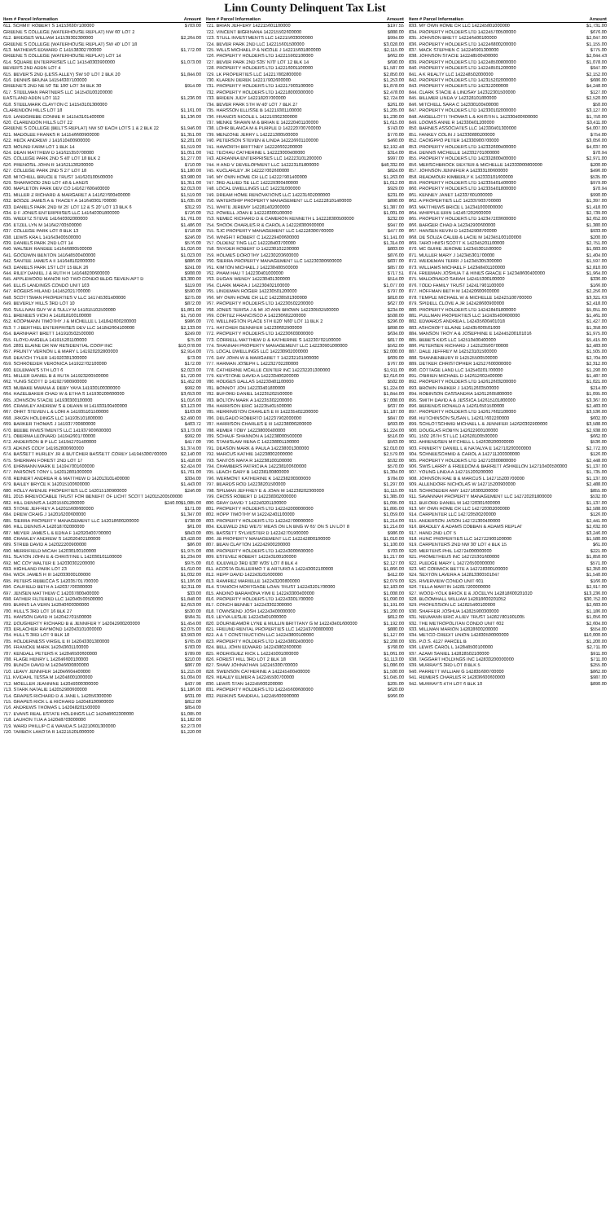Linn County Delinquent Tax List
Item # Parcel Information Amount
611. SCHMIT ROBERT S 141536307100000 $703.00
GREENE S COLLEGE (WATERHOUSE REPLAT) NW 60' LOT 2
612. BRIDGES WILLIAM 141539302300000 $2,264.00
GREENE S COLLEGE (WATERHOUSE REPLAT) SW 40' LOT 18
613. MATHEWS EDWARD C 141538302700000 $1,772.00
GREENE S COLLEGE (WATERHOUSE REPLAT) LOT 14
614. SQUARE ENTERPRISES LLC 141540303900000 $1,073.00
BEVER'S 2ND ADDN LOT 4
615. BEVER'S 2ND (LESS ALLEY) SW 50' LOT 2 BLK 20 $1,844.00
616. DENNIS BRUNA 141546307100000
GREENE'S 2ND NE 50' SE 100' LOT 34 BLK 30 $914.00
617. STEELMAN PARTNERS LLC 141543100200000
EASTLAND ADDN LOT 112 $1,236.00
618. STEELMARK CLAYTON C 141543101300000
CLARENDON HILLS LOT 18 $1,161.00
619. LANDGREBE CONNIE R 141543101400000 $1,136.00
620. CLARENDON HILLS LOT 22
GREENE S COLLEGE (BELT'S REPLAT) NW 50' EACH LOTS 1 & 2 BLK 22 $1,946.00
621. MADOLEE FRANKS R 141546600900000 $1,351.00
622. HECK ANDREW J 141610400900000 $2,201.00
623. MOUND FARM LOT 1 BLK 14 $1,519.00
624. DEAN MATTHEW D 141615350700000 $1,051.00
625. COLLEGE PARK 2ND S 40' LOT 18 BLK 2 $1,277.00
626. PRENOSIL JOHN R 141621130200000 $710.00
627. COLLEGE PARK 2ND S 27' LOT 18 $1,180.00
628. MITCHELL BRUCE E TRUST 141620100500000 $3,980.00
629. SHARWOOD 2ND LOT 48 & LANDS $1,351.00
630. MAPLETON PARK DEV CO 141627600400000 $2,013.00
631. MILLER Z RICHARD & MARGARET A 141627600400000 $1,519.00
632. BOOZE JAMES A & TRACEY A 141640301700000 $1,635.00
633. DANIELS PARK 2ND W 25' LOT 12 & S 20' LOT 13 BLK 6 $312.93
634. D F JONES ENTERPRISES LLC 141640301800000 $726.00
635. WIEDITZ STEVE 141640302000000 $1,761.00
636. ETZEL LYN M 141642700500000 $1,486.00
637. COLLEGE PARK LOT 8 BLK 13 $718.00
638. LEWIS KRA L 141643400500000 $246.00
639. DANIELS PARK 2ND LOT 14 $576.00
640. WALSER RANDEE 141646800500000 $1,026.00
641. GOODWIN BENTON 141648500400000 $1,023.00
642. SANTEE JAMES A II 141648102000000 $886.00
643. DANIELS PARK 1ST LOT 15 BLK 26 $241.00
644. RILEY DANIEL J & RUTH H 141648200600000 $908.00
645. APPLEWOOD MANOR NO TWO CONDO BLDG SEVEN APT D $3,300.00
646. ELLIS LANDINGS CONDO UNIT 103 $119.00
647. ROGERS HILAND 141452021700000 $590.00
648. SCOTTSMAN PROPERTIES V LLC 141745301400000 $275.00
649. BEVERLY HILLS 3RD LOT 10 $872.00
650. SULLIVAN GUY W & SULLY M 141815102500000 $1,861.00
651. BRENEES VICKI A 141818100100000 $1,750.00
652. KOOPMANN TIMOTHY J & MICHELLE L 141842600200000 $986.00
653. T J BERTHEL ENTERPRISES DEV LLC 141842604100000 $2,133.00
654. BARNHART BRETT 141910502500000 $249.00
655. FLOYD ANGELA 141915201100000 $75.00
656. 2801 ELAINE DR NW RESIDENTIAL COOP INC $10,078.00
657. PRUNTY VERNON L & MARY L 141920202800000 $2,914.00
658. DEATCH TYLER 141920301300000 $73.00
659. SCHROEDER VERONICA 141922702100000 $172.00
660. EDLEMAN'S 5TH LOT 6 $2,023.00
661. MILLER DANIEL B & RUTA 141923200500000 $1,720.00
662. YUNG SCOTT D 141927900900000 $1,452.00
663. MUBAKE MWANA & DEBY YAYA 141930100300000 $992.00
664. HAZELBAKER CHAD W & ETHA S 141930200600000 $3,653.00
665. JOHNSON STACIE 141930300100000 $1,016.00
666. CRAWLEY ANDREW S & DEANN M 141933100400000 $3,123.00
667. OHRT STEVEN L & LORI A 141935101500000 $163.00
668. JRKGN HOLDINGS LLC 141935101800000 $2,490.00
669. BARKER THOMAS J 141937700800000 $403.72
670. BEEBE INVESTMENTS LLC 141937900600000 $3,173.00
671. OBERMA LEONARD 141942601700000 $992.00
672. ANDERSON B P LLC 141942701400000 $417.00
673. ADKINS CODY 141952800600000 $1,374.00
674. BASSETT HURLEY JR & BUTCHER BASSETT COREY 141945300700000 $2,140.00
675. SHERMAN FOREST 2ND LOT 17 $1,418.00
676. EHRMANN MARK E 141947001600000 $2,424.00
677. PARSONS TONY L 142012801000000 $1,761.00
678. REINERT ANDREA R & MATTHEW D 142013101400000 $334.00
679. BAILEY BRYCE K 142015100600000 $1,443.00
680. HOLLY AVENUE PROPERTIES LLC 142015100900000 $246.00
681. 2015 IRREVOCABLE TRUST FOR BENEFIT OF LICHT SCOTT 142015200500000 $1,085.00
682. HILL DENNIS A 142015501200000 $240.00
683. STONE JEFFREY A 142015600600000 $171.00
684. DREW CRAIG J 142016200600000 $1,347.00
685. SIERRA PROPERTY MANAGEMENT LLC 142018600200000 $738.00
686. HILL DENNIS A 142018702000000 $61.00
687. MEYER JAMES L & EDNA F 142020400700000 $843.00
688. CRAWLEY ANDREW S 142020402100000 $3,428.00
689. STREB DAVID A 142022200900000 $86.00
690. MERRIFIELD MICAH 142030100100000 $1,975.00
691. SLATON JOHN E & CHRISTINE L 142030101100000 $1,234.00
692. MC COY WALTER E 142030302200000 $975.00
693. HIGHLAND PARK LOT 23 $1,610.00
694. WICK JAMES H III 142033000100000 $1,032.00
695. PETERS REBECCA S 142035701700000 $1,106.00
696. CAUFIELD BETH A 142037700300000 $2,311.00
697. JENSEN MATTHEW C 142037800400000 $33.00
698. FATHER FILTERED LLC 142040500500000 $1,848.00
699. BURNS LA VERN 142040600300000 $2,653.00
700. HULL'S 3RD LOT 16 BLK 27 $530.00
701. HANSON DAVID H 142042701500000 $584.31
702. DOUGHERTY RICHARD B & JENNIFER Y 142042900200000 $1,454.00
703. ERLACHER RAYMOND 142043101000000 $2,075.00
704. HULL'S 3RD LOT 9 BLK 18 $3,993.00
705. HOLDERNESS VIRGIL E III 142043301300000 $765.00
706. FRANCKE MARK 142043601100000 $783.00
707. KENDALL PETERS K 142046500600000 $789.00
708. FLAGE HENRY L 142046600100000 $210.00
709. BUNCH DAVID M 142046600800000 $867.00
710. LEAVY JENNIFER 142046604400000 $1,215.00
711. KVIDAHL TESSA M 142048001000000 $1,004.00
712. MOELLER JEANNINE 142049300300000 $437.98
713. STARK NATALIE 142052900600000 $1,186.00
714. GRAPES RICHARD D & JANE L 142056300000 $631.00
715. GRAPES RICK L & RICHARD 142048100900000 $812.00
716. ANDREWS THOMAS L 142048201500000 $854.00
717. EVANS REAL ESTATE HOLDINGS LLC 142048602300000 $1,085.00
718. LAUHON TIJA A 142048703000000 $1,182.00
719. WARD PHILLIP C & WANDA S 142210601300000 $2,273.00
720. TARBOX LAKOTA R 142215201000000 $1,220.00
Item # Parcel Information Amount
721. BRIAN JEFFERY 142215601100000 $197.55
722. VINCENT BIGRINANA 142215502600000 $888.00
723. STULL INVESTMENTS LLC 142215603000000 $994.00
724. BEVER PARK 2ND LLC 142215601500000 $3,028.00
725. WILLS MICHAEL P & NICOLE J 142215601800000 $2,115.00
726. PROPERTY HOLDERS LTD 142215902100000 $662.00
727. BEVER PARK 2ND S35' N70' LOT 12 BLK 14 $690.00
728. PROPERTY HOLDERS LTD 142216001100000 $1,587.00
729. LK PROPERTIES LLC 142217802800000 $2,850.00
730. KLAREN DEREK 142217902600000 $1,253.00
731. PROPERTY HOLDERS LTD 142217903100000 $1,878.00
732. PROPERTY HOLDERS LTD 142218000300000 $2,478.00
733. BRIDEN JUDY 142218207000000 $2,724.00
734. BEVER PARK 5TH W 40' LOT 7 BLK 27 $261.00
735. HARSSON ELLISSE B 142219301100000 $1,205.00
736. FRANCIS NICOLE L 142219302300000 $1,230.00
737. MENKE SHAWN M & BRIAN E 142220401100000 $1,615.00
738. LOHR BLANCA M & PURPLE D 142220700700000 $743.00
739. MENZONE JERRY L 142221300500000 $770.00
740. PETERSON STEVEN & LINDA 142226601100000 $460.00
741. HAWORTH BRITTNEY 142226602200000 $2,192.48
742. TECHAU CATHERINE L 142223000400000 $314.00
743. ADRIANNA ENTERPRISES LLC 142223101200000 $997.00
744. H AND V DEVELOPMENT LLC 142223101800000 $48,332.00
745. KUCLARLEY JR 142227002600000 $824.00
746. MY OWN HOME CR LLC 142227901400000 $1,263.00
747. 3RD ALLIED SE LLC 142229300400000 $1,012.00
748. LOCAL DWELLINGS LLC 142231000000 $929.00
749. DREAM HOME RENOVATIONS LLC 142231602000000 $231.00
750. WATERSHIP PROPERTY MANAGEMENT LLC 142228101400000 $890.00
751. WHITE JEREMY 142281402000000 $1,387.00
752. POWELL JOAN E 142228300100000 $1,001.00
753. NEMEC RICHARD D & CAMERON KENNETH L 142228300500000 $232.00
754. SHOOK CHARLES R & CAROL A 142228300600000 $947.00
755. SJC PROPERTY MANAGEMENT LLC 142228300700000 $477.00
756. WINGFIT ROBERT C 142229400600000 $1,141.00
757. OLDENZ TING LLC 142228403700000 $1,314.00
758. SNYDER ROBERT D 142230102200000 $803.00
759. HOLMES DOROTHY 142230203600000 $876.00
760. SIERRA PROPERTY MANAGEMENT LLC 142230300600000 $837.00
761. KIMTON MICHAEL J 142230400500000 $857.00
762. PHAM HAU T 142230401000000 $717.51
763. DUGAN WENDY 142230401300000 $514.00
764. CLARK MARIA J 142230402100000 $1,077.00
765. LINDEMAN ROGER 142230501200000 $797.00
766. MY OWN HOME CR LLC 142230501300000 $810.00
767. PROPERTY HOLDERS LTD 142230502200000 $627.00
768. JONES TERISA J & MI JO ANN BROWN 142230502500000 $234.00
769. CORTEZ FRANCISCO A 142230602200000 $508.00
770. WELLINGTON PLACE 5TH E20' N60' LOT 11 BLK 2 $296.00
771. HATCHER GENNIFER 142230602900000 $898.00
772. PROPERTY HOLDERS LTD 142230603000000 $634.00
773. CORRELL MATTHEW D & KATHERINE S 142230702100000 $817.00
774. SHANNAH PROPERTY MANAGEMENT LLC 142230901000000 $562.00
775. LOCAL DWELLINGS LLC 142230902000000 $2,000.00
776. DAY JOHN W & MARGARET T 142232101900000 $609.00
777. HARMAN JOSEPH L 142232702200000 $767.00
778. CATHERINE MCALLE CENTER INC 142232201300000 $1,911.00
779. KEYSTONE DAVID A 142233400200000 $2,616.00
780. HODGES DALLAS 142233401100000 $502.00
781. BONNOT JON 142233401800000 $1,224.00
782. BUFORD DANIEL 142235202500000 $1,844.00
783. BOLTON MARK A 142235302200000 $7,008.00
784. HARRISON ERIC 142235401500000 $637.00
785. HERRINGTON CHARLES E III 142235402200000 $1,187.00
786. DELGADO ROBERTO 142237902000000 $847.00
787. HARRISON CHARLES E III 142238000200000 $693.00
788. REMER TOBY 142238000400000 $1,224.00
789. SCHAUF SHANNON A 142238000500000 $516.00
790. STANISLAW RENA C 142238001100000 $563.00
791. DEASON MARK & PAULA 142238001300000 $2,010.00
792. MARCUS KATHIE 142238002000000 $2,579.00
793. SANTOS MAYA R 142238100100000 $532.00
794. CHAMBERS PATRICIA A 142238100600000 $570.00
795. LEACH GARY B 142238100800000 $1,304.00
796. WERMONT KATHERINE K 142238200300000 $784.00
797. BEARDS ROD 142238201500000 $1,297.00
798. SPILMAN JEFFREY E & JOAN M 142238202300000 $1,115.00
799. CROSS ROBERT D 142238302000000 $1,385.00
800. GRAY DAVID T 142240201100000 $1,095.00
801. PROPERTY HOLDERS LTD 142242000000000 $1,895.00
802. HOPP TIMOTHY M 142242401100000 $1,059.00
803. PROPERTY HOLDERS LTD 142242700000000 $1,214.00
804. IDLEWILD 2ND WE75' MEAS ON LN BNG W 65' ON S LN LOT 8 $1,214.00
805. BASSETT SYLVESTER D 142242701900000 $986.00
806. JB PROPERTY MANAGEMENT LLC 142242800100000 $1,010.00
807. BEAN CLAYTON 142242900200000 $1,100.00
808. PROPERTY HOLDERS LTD 142243000600000 $703.00
809. ESTEVEZ ROBERT 142243100100000 $1,217.00
810. IDLEWILD 3RD E30' W35' LOT 8 BLK 4 $2,127.00
811. ACOSTA GUILLERMO T & ARTURO A 142243002100000 $1,866.00
812. HEPP DAVID 142243101600000 $412.00
813. RAMIREZ MARIELLE 142243200800000 $2,079.00
814. STANOCH MORTGAGE LOAN TRUST 142243201700000 $2,183.00
815. ANDINO BARAHONA YIMI E 142243300400000 $1,008.00
816. PROPERTY HOLDERS LTD 142243301700000 $1,090.00
817. CONCH BENNET 142243302300000 $1,191.00
818. TOWNSEND JOSH 142243400000000 $1,200.00
819. LEYVA LESLIE 142243401000000 $812.00
820. DOURNEAMOR LYNE & MULLIN BRITTANY G M 142243401600000 $1,192.00
821. FREUND RENTAL PROPERTIES LLC 142243700800000 $880.00
822. A & T CONSTRUCTION LLC 142243800100000 $1,127.00
823. PROPERTY HOLDERS LTD 142243802400000 $2,208.00
824. BELL JOHN EDWARD 142243802600000 $768.00
825. RODRIGUEZ RICK L 142245001000000 $1,061.00
826. FOREST HILL 3RD LOT 2 BLK 18 $1,113.00
827. SHAW JOHNATHAN 142245300700000 $1,086.00
828. SWENSON CATHERINE A 142245400400000 $1,500.00
829. HEALEY ELMER A 142245500700000 $1,045.00
830. LEWIS STAN 142245600200000 $205.00
831. PROPERTY HOLDERS LTD 142245600600000 $620.00
832. PERKINS SANDRA L 142245600900000 $966.00
Item # Parcel Information Amount
833. MY OWN HOME CR LLC 142245801000000 $1,731.00
834. PROPERTY HOLDERS LTD 142245700500000 $676.00
835. JOHNSON BRETT 142246400100000 $2,047.00
836. PROPERTY HOLDERS LTD 142246800200000 $1,155.00
837. MACK STEPHEN C 142246901300000 $775.00
838. JOHNSON STACIE 142248500400000 $2,044.43
839. PROPERTY HOLDERS LTD 142248500800000 $1,078.00
840. PROPERTY HOLDERS LTD 142248501200000 $947.00
841. A K REALTY LLC 142248502000000 $2,152.00
842. PROPERTY HOLDERS LTD 142315202000000 $686.00
843. PROPERTY HOLDERS LTD 142322000000 $4,248.00
844. CLARK STACIE & LINDSAY 142322301500000 $127.00
845. BILLMER LINDA V 142328101800000 $2,520.00
846. MITCHELL SARA C 142330100400000 $50.00
847. PROPERTY HOLDERS LTD 142330102000000 $3,127.00
848. ANGELLOTTI THOMAS L & KRISTIN L 142330400600000 $1,750.00
849. LOOMIS ANNE R 142330401200000 $3,411.00
850. BARNES ASSOCIATES LLC 142330401300000 $4,007.00
851. FANKEY COLIN J 142330800200000 $754.00
852. CAOIGPPO PETER 142330900700000 $3,056.00
853. PROPERTY HOLDERS LTD 142332600400000 $4,037.00
854. DENNIS MICHELLE 142332701000000 $70.94
855. PROPERTY HOLDERS LTD 142332800400000 $2,971.00
856. MERSCHBROCK DEXTER & MICHELLE 142333000800000 $200.00
857. JOHNSON JENNIFER A 142333100600000 $496.00
858. READMOUR KIMBERLY K 142333101600000 $535.00
859. PROPERTY HOLDERS LTD 142335401400000 $979.00
860. PROPERTY HOLDERS LTD 142335401800000 $70.94
861. KENNEY JANET 142337601000000 $990.00
862. A PROPERTIES LLC 142337903700000 $1,397.00
863. MATTHEWS BRICE L 142341000000000 $1,418.00
864. WHIPPLE ERIN 142467202600000 $2,739.00
865. PROPERTY HOLDERS LTD 142347203600000 $2,652.00
866. BARGER CHAD A 142342900600000 $1,380.00
867. HANSEN KEVIN D 142342908700000 $933.00
868. DE SOUZA CALEB & LACIE M 142345100100000 $200.00
869. TARO HNISI SCOTT K 142345201100000 $2,751.00
870. MC GUIRE JEROME 142345301500000 $1,083.00
871. MULLER MARY J 142345301700000 $1,404.00
872. WEIDEMAN TERRI J 142345305300000 $1,597.00
873. WILLIAMS MICHAEL F 142348401100000 $2,810.00
874. FREEMAN JOSHUA T & HINES GRACE F 142348600400000 $1,964.00
875. MALDONADO SARAH 142415300100000 $336.00
876. TODD FAMILY TRUST 142417901100000 $166.00
877. HOFFMAN BETH M 142420600600000 $2,256.00
878. TEMPLE MICHAEL W & MICHELLE 142425100700000 $3,321.63
879. SPIDELL CLOVE A JR 142428600900000 $2,418.00
880. PROPERTY HOLDERS LTD 142428401800000 $5,051.00
881. PULLMAN PROPERTIES LLC 142435400600000 $1,461.00
882. EDWARDS ANDREA L 142435600401018 $1,427.00
883. ASHCROFT ELAINE 142435600501000 $1,358.00
884. MANSON TROY A & JOSEPHINE E 142445200101016 $1,975.00
885. BEBE'S KIDS LLC 142510400400000 $5,415.00
886. PETERSEN RICHARD J 142523500700000 $2,483.00
887. DALE JEFFREY M 142523101500000 $1,505.00
888. SHANNENBURY R 142525500500000 $2,704.00
889. DETKER CHRISTOPHER 142527600300000 $2,312.00
890. COTTAGE LAND LLC 142540201700000 $1,290.00
891. O'BRIEN MICHAEL D 142612602400000 $1,487.00
892. PROPERTY HOLDERS LTD 142612603200000 $1,021.00
893. BROWN PARKER J 142612603500000 $214.00
894. ROBINSON CASSANDRA 142612605800000 $1,095.00
895. SMITH DAVID A & JESSICA 142615101800000 $3,367.00
896. BERENDS RONALD A 142616501500000 $2,483.00
897. PROPERTY HOLDERS LTD 142617602100000 $3,536.00
898. HUTCHINSON SUSAN L 142617602200000 $602.00
899. SCHLOTSCHMID MICHAEL L & JENNIFER 142620302900000 $3,588.00
900. DOUGLAS ROBYN 142622900100000 $2,938.00
901. 1502 26TH ST LLC 142628100500000 $662.00
902. AHRENDSEN MITCHELL L 142630200000000 $536.00
903. FINNERTY DANIEL L & NATALYA E 142710200000000 $2,772.00
904. SCHNEESCHMID & CAROL A 142711200300000 $126.00
905. PROPERTY HOLDERS LTD 142710300800000 $2,448.00
906. SWIS LARRY & FREEDOM & BARRETT ASHKELON 142710400500000 $1,137.00
907. YOUNG LINDA A 142715200200000 $1,735.00
908. JOHNSON RAE B & MARCUS L 142715200700000 $1,137.00
909. ALLENDORF NICHOLAS W 142715200900000 $2,488.00
910. SCHROEDER AMY 142716300200000 $855.00
911. SAVANNAH PROPERTY MANAGEMENT LLC 142720201800000 $532.00
912. BUFORD DANIEL M 142720301600000 $1,137.00
913. MY OWN HOME CR LLC 142720302000000 $2,588.00
914. CARPENTER LLC 142720500200000 $126.00
915. ANDERSON JASON 142721300400000 $2,441.00
916. BRADLEY & ADAMS COBBAN & ADAMS REPLAT $2,632.00
917. HAND 2ND LOT 5 $3,246.00
918. HUNC PROPERTIES LLC 142722900100000 $1,580.00
919. CARPENTERS 2ND NW 30' LOT 4 BLK 15 $61.00
920. MERTENS PHIL 142724000000000 $221.00
921. PROMETHEUS INC 142725301600000 $1,850.00
922. PLEDGE MARY L 142726500000000 $571.00
923. MC CORMICK BETTE A 142728300100000 $2,350.00
924. SEXTON LAVERA A 142813300501047 $1,540.00
925. RIVERVIEW CONDO UNIT 601 $166.00
926. TELLA MARTIN 142817200000000 $2,917.00
927. WOOD-YOLK BRICK E & JOCELYN 142818600201020 $13,236.00
928. BLOOMHALL WILLIAM 142818600201052 $30,752.00
929. PROFESSION LC 142825400100000 $2,683.00
930. SHAFFER JOSHUA 142825900300000 $1,186.00
931. NEUMANN ERIC A LIEV TRUST 142827801901005 $1,056.00
932. THE METROPOLITAN CONDO UNIT 602 $2,604.00
933. MILLMAN MARION 142828600200000 $554.00
934. METCO CREDIT UNION 142830500000000 $10,000.00
935. P.O.S. 4127 PARCEL B $1,200.00
936. LEWIS CAROL L 142848500100000 $2,711.00
937. AZAMI SANIEL 142828502100000 $911.00
938. TAGGART HOLDINGS INC 142833200000000 $711.00
939. MURRAY'S 3RD LOT 8 BLK 5 $255.00
940. PARRETT WILLIAM G 142835600700000 $862.00
941. REMERS CHARLES R 142836600600000 $987.00
942. MURRAY'S 4TH LOT 6 BLK 10 $890.00